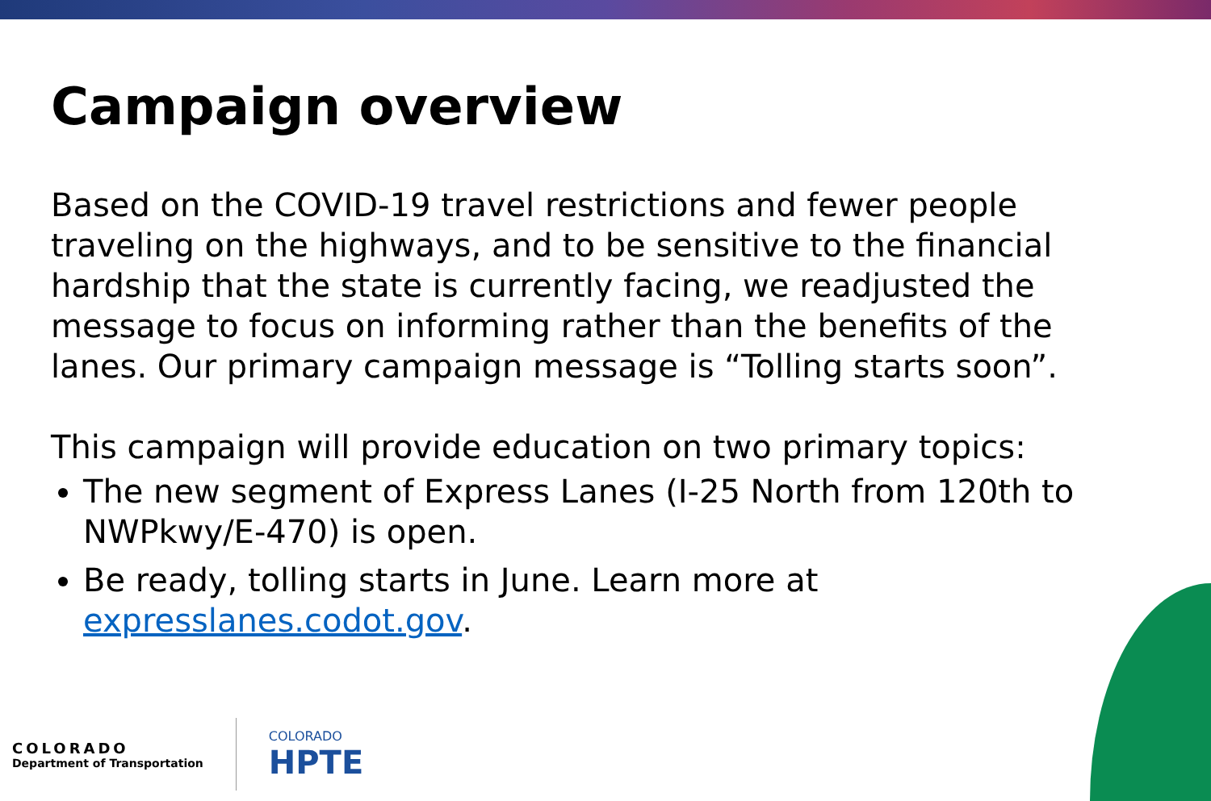Campaign overview
Based on the COVID-19 travel restrictions and fewer people traveling on the highways, and to be sensitive to the financial hardship that the state is currently facing, we readjusted the message to focus on informing rather than the benefits of the lanes. Our primary campaign message is “Tolling starts soon”.
This campaign will provide education on two primary topics:
The new segment of Express Lanes (I-25 North from 120th to NWPkwy/E-470) is open.
Be ready, tolling starts in June. Learn more at expresslanes.codot.gov.
COLORADO
Department of Transportation
COLORADO
HPTE